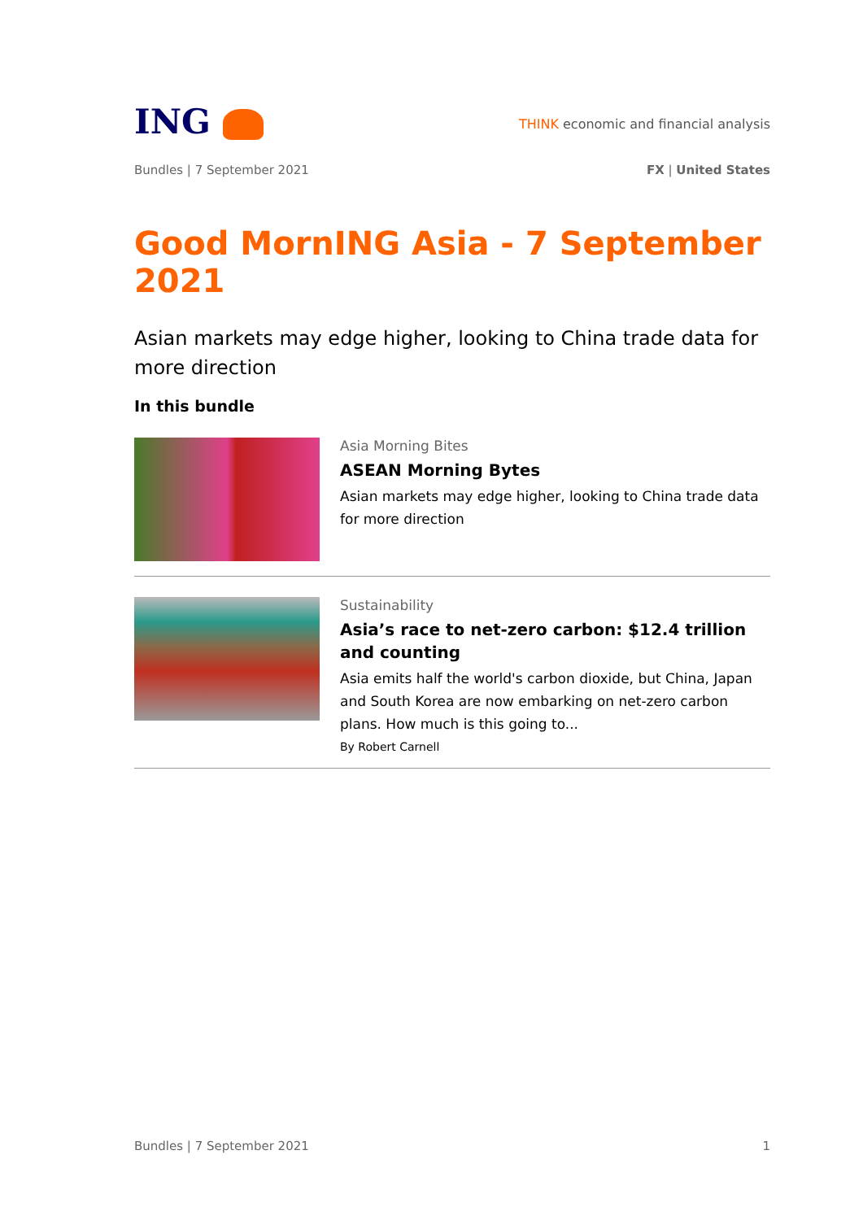ING
THINK economic and financial analysis
Bundles | 7 September 2021 FX | United States
Good MornING Asia - 7 September 2021
Asian markets may edge higher, looking to China trade data for more direction
In this bundle
Asia Morning Bites
ASEAN Morning Bytes
Asian markets may edge higher, looking to China trade data for more direction
Sustainability
Asia’s race to net-zero carbon: $12.4 trillion and counting
Asia emits half the world's carbon dioxide, but China, Japan and South Korea are now embarking on net-zero carbon plans. How much is this going to...
By Robert Carnell
Bundles | 7 September 2021 1